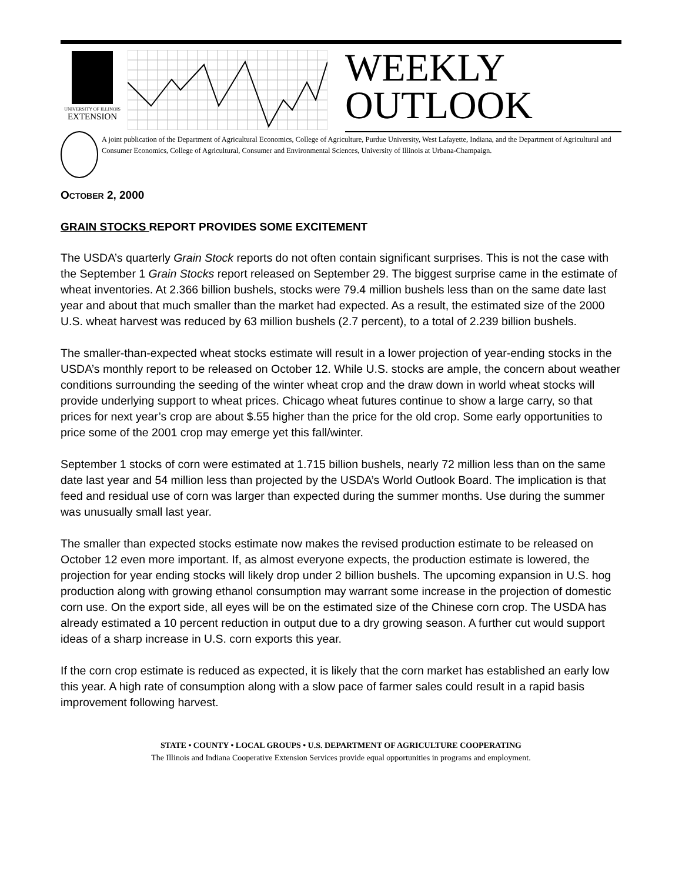UNIVERSITY OF ILLINOIS
EXTENSION
WEEKLY
OUTLOOK
A joint publication of the Department of Agricultural Economics, College of Agriculture, Purdue University, West Lafayette, Indiana, and the Department of Agricultural and Consumer Economics, College of Agricultural, Consumer and Environmental Sciences, University of Illinois at Urbana-Champaign.
OCTOBER 2, 2000
GRAIN STOCKS REPORT PROVIDES SOME EXCITEMENT
The USDA’s quarterly Grain Stock reports do not often contain significant surprises. This is not the case with the September 1 Grain Stocks report released on September 29. The biggest surprise came in the estimate of wheat inventories. At 2.366 billion bushels, stocks were 79.4 million bushels less than on the same date last year and about that much smaller than the market had expected. As a result, the estimated size of the 2000 U.S. wheat harvest was reduced by 63 million bushels (2.7 percent), to a total of 2.239 billion bushels.
The smaller-than-expected wheat stocks estimate will result in a lower projection of year-ending stocks in the USDA’s monthly report to be released on October 12. While U.S. stocks are ample, the concern about weather conditions surrounding the seeding of the winter wheat crop and the draw down in world wheat stocks will provide underlying support to wheat prices. Chicago wheat futures continue to show a large carry, so that prices for next year’s crop are about $.55 higher than the price for the old crop. Some early opportunities to price some of the 2001 crop may emerge yet this fall/winter.
September 1 stocks of corn were estimated at 1.715 billion bushels, nearly 72 million less than on the same date last year and 54 million less than projected by the USDA’s World Outlook Board. The implication is that feed and residual use of corn was larger than expected during the summer months. Use during the summer was unusually small last year.
The smaller than expected stocks estimate now makes the revised production estimate to be released on October 12 even more important. If, as almost everyone expects, the production estimate is lowered, the projection for year ending stocks will likely drop under 2 billion bushels. The upcoming expansion in U.S. hog production along with growing ethanol consumption may warrant some increase in the projection of domestic corn use. On the export side, all eyes will be on the estimated size of the Chinese corn crop. The USDA has already estimated a 10 percent reduction in output due to a dry growing season. A further cut would support ideas of a sharp increase in U.S. corn exports this year.
If the corn crop estimate is reduced as expected, it is likely that the corn market has established an early low this year. A high rate of consumption along with a slow pace of farmer sales could result in a rapid basis improvement following harvest.
STATE • COUNTY • LOCAL GROUPS • U.S. DEPARTMENT OF AGRICULTURE COOPERATING
The Illinois and Indiana Cooperative Extension Services provide equal opportunities in programs and employment.